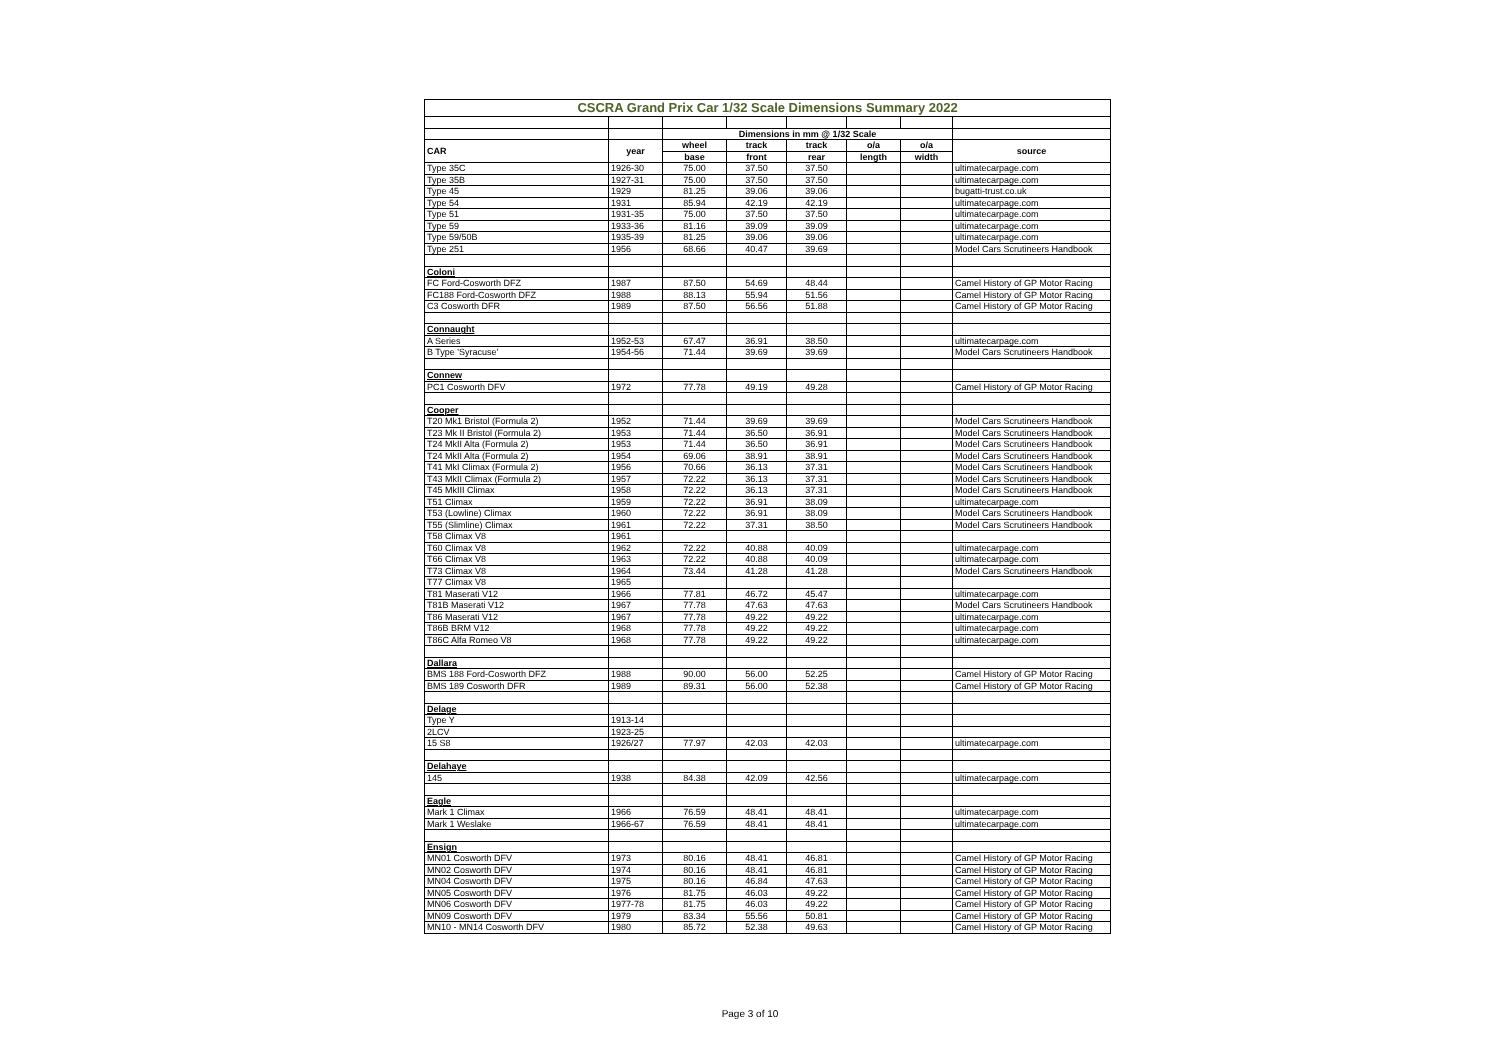| CSCRA Grand Prix Car 1/32 Scale Dimensions Summary 2022 | | | | | | | |
| | | Dimensions in mm @ 1/32 Scale | | | | | |
| CAR | year | wheel | track | track | o/a | o/a | source |
| | | base | front | rear | length | width | |
| Type 35C | 1926-30 | 75.00 | 37.50 | 37.50 | | | ultimatecarpage.com |
| Type 35B | 1927-31 | 75.00 | 37.50 | 37.50 | | | ultimatecarpage.com |
| Type 45 | 1929 | 81.25 | 39.06 | 39.06 | | | bugatti-trust.co.uk |
| Type 54 | 1931 | 85.94 | 42.19 | 42.19 | | | ultimatecarpage.com |
| Type 51 | 1931-35 | 75.00 | 37.50 | 37.50 | | | ultimatecarpage.com |
| Type 59 | 1933-36 | 81.16 | 39.09 | 39.09 | | | ultimatecarpage.com |
| Type 59/50B | 1935-39 | 81.25 | 39.06 | 39.06 | | | ultimatecarpage.com |
| Type 251 | 1956 | 68.66 | 40.47 | 39.69 | | | Model Cars Scrutineers Handbook |
| Coloni | | | | | | | |
| FC Ford-Cosworth DFZ | 1987 | 87.50 | 54.69 | 48.44 | | | Camel History of GP Motor Racing |
| FC188 Ford-Cosworth DFZ | 1988 | 88.13 | 55.94 | 51.56 | | | Camel History of GP Motor Racing |
| C3 Cosworth DFR | 1989 | 87.50 | 56.56 | 51.88 | | | Camel History of GP Motor Racing |
| Connaught | | | | | | | |
| A Series | 1952-53 | 67.47 | 36.91 | 38.50 | | | ultimatecarpage.com |
| B Type 'Syracuse' | 1954-56 | 71.44 | 39.69 | 39.69 | | | Model Cars Scrutineers Handbook |
| Connew | | | | | | | |
| PC1 Cosworth DFV | 1972 | 77.78 | 49.19 | 49.28 | | | Camel History of GP Motor Racing |
| Cooper | | | | | | | |
| T20 Mk1 Bristol (Formula 2) | 1952 | 71.44 | 39.69 | 39.69 | | | Model Cars Scrutineers Handbook |
| T23 Mk II Bristol (Formula 2) | 1953 | 71.44 | 36.50 | 36.91 | | | Model Cars Scrutineers Handbook |
| T24 MkII Alta (Formula 2) | 1953 | 71.44 | 36.50 | 36.91 | | | Model Cars Scrutineers Handbook |
| T24 MkII Alta (Formula 2) | 1954 | 69.06 | 38.91 | 38.91 | | | Model Cars Scrutineers Handbook |
| T41 MkI Climax (Formula 2) | 1956 | 70.66 | 36.13 | 37.31 | | | Model Cars Scrutineers Handbook |
| T43 MkII Climax (Formula 2) | 1957 | 72.22 | 36.13 | 37.31 | | | Model Cars Scrutineers Handbook |
| T45 MkIII Climax | 1958 | 72.22 | 36.13 | 37.31 | | | Model Cars Scrutineers Handbook |
| T51 Climax | 1959 | 72.22 | 36.91 | 38.09 | | | ultimatecarpage.com |
| T53 (Lowline) Climax | 1960 | 72.22 | 36.91 | 38.09 | | | Model Cars Scrutineers Handbook |
| T55 (Slimline) Climax | 1961 | 72.22 | 37.31 | 38.50 | | | Model Cars Scrutineers Handbook |
| T58 Climax V8 | 1961 | | | | | | |
| T60 Climax V8 | 1962 | 72.22 | 40.88 | 40.09 | | | ultimatecarpage.com |
| T66 Climax V8 | 1963 | 72.22 | 40.88 | 40.09 | | | ultimatecarpage.com |
| T73 Climax V8 | 1964 | 73.44 | 41.28 | 41.28 | | | Model Cars Scrutineers Handbook |
| T77 Climax V8 | 1965 | | | | | | |
| T81 Maserati V12 | 1966 | 77.81 | 46.72 | 45.47 | | | ultimatecarpage.com |
| T81B Maserati V12 | 1967 | 77.78 | 47.63 | 47.63 | | | Model Cars Scrutineers Handbook |
| T86 Maserati V12 | 1967 | 77.78 | 49.22 | 49.22 | | | ultimatecarpage.com |
| T86B BRM V12 | 1968 | 77.78 | 49.22 | 49.22 | | | ultimatecarpage.com |
| T86C Alfa Romeo V8 | 1968 | 77.78 | 49.22 | 49.22 | | | ultimatecarpage.com |
| Dallara | | | | | | | |
| BMS 188 Ford-Cosworth DFZ | 1988 | 90.00 | 56.00 | 52.25 | | | Camel History of GP Motor Racing |
| BMS 189 Cosworth DFR | 1989 | 89.31 | 56.00 | 52.38 | | | Camel History of GP Motor Racing |
| Delage | | | | | | | |
| Type Y | 1913-14 | | | | | | |
| 2LCV | 1923-25 | | | | | | |
| 15 S8 | 1926/27 | 77.97 | 42.03 | 42.03 | | | ultimatecarpage.com |
| Delahaye | | | | | | | |
| 145 | 1938 | 84.38 | 42.09 | 42.56 | | | ultimatecarpage.com |
| Eagle | | | | | | | |
| Mark 1 Climax | 1966 | 76.59 | 48.41 | 48.41 | | | ultimatecarpage.com |
| Mark 1 Weslake | 1966-67 | 76.59 | 48.41 | 48.41 | | | ultimatecarpage.com |
| Ensign | | | | | | | |
| MN01 Cosworth DFV | 1973 | 80.16 | 48.41 | 46.81 | | | Camel History of GP Motor Racing |
| MN02 Cosworth DFV | 1974 | 80.16 | 48.41 | 46.81 | | | Camel History of GP Motor Racing |
| MN04 Cosworth DFV | 1975 | 80.16 | 46.84 | 47.63 | | | Camel History of GP Motor Racing |
| MN05 Cosworth DFV | 1976 | 81.75 | 46.03 | 49.22 | | | Camel History of GP Motor Racing |
| MN06 Cosworth DFV | 1977-78 | 81.75 | 46.03 | 49.22 | | | Camel History of GP Motor Racing |
| MN09 Cosworth DFV | 1979 | 83.34 | 55.56 | 50.81 | | | Camel History of GP Motor Racing |
| MN10 - MN14 Cosworth DFV | 1980 | 85.72 | 52.38 | 49.63 | | | Camel History of GP Motor Racing |
Page 3 of 10